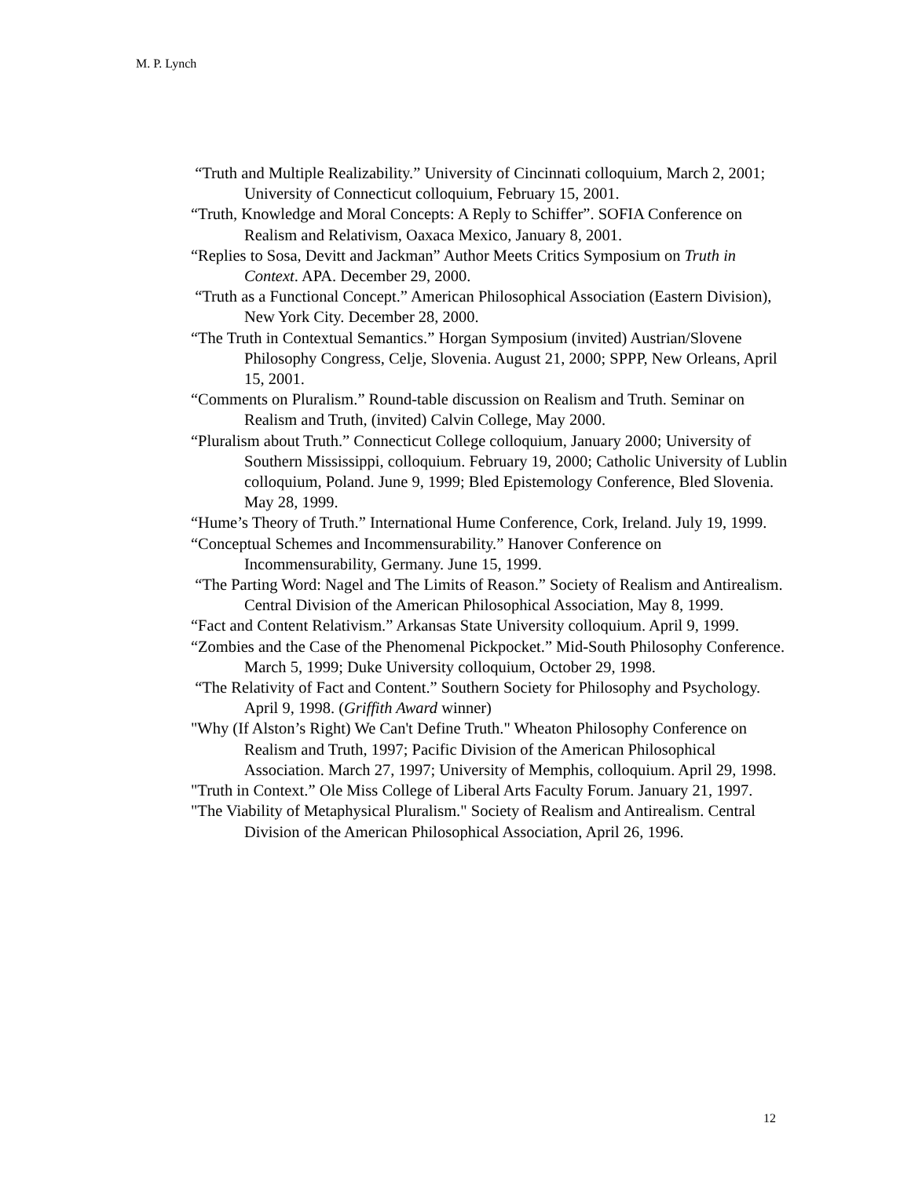M. P. Lynch
“Truth and Multiple Realizability.” University of Cincinnati colloquium, March 2, 2001; University of Connecticut colloquium, February 15, 2001.
“Truth, Knowledge and Moral Concepts: A Reply to Schiffer”. SOFIA Conference on Realism and Relativism, Oaxaca Mexico, January 8, 2001.
“Replies to Sosa, Devitt and Jackman” Author Meets Critics Symposium on Truth in Context. APA. December 29, 2000.
“Truth as a Functional Concept.” American Philosophical Association (Eastern Division), New York City. December 28, 2000.
“The Truth in Contextual Semantics.” Horgan Symposium (invited) Austrian/Slovene Philosophy Congress, Celje, Slovenia. August 21, 2000; SPPP, New Orleans, April 15, 2001.
“Comments on Pluralism.” Round-table discussion on Realism and Truth. Seminar on Realism and Truth, (invited) Calvin College, May 2000.
“Pluralism about Truth.” Connecticut College colloquium, January 2000; University of Southern Mississippi, colloquium. February 19, 2000; Catholic University of Lublin colloquium, Poland. June 9, 1999; Bled Epistemology Conference, Bled Slovenia. May 28, 1999.
“Hume’s Theory of Truth.” International Hume Conference, Cork, Ireland. July 19, 1999.
“Conceptual Schemes and Incommensurability.” Hanover Conference on Incommensurability, Germany. June 15, 1999.
“The Parting Word: Nagel and The Limits of Reason.” Society of Realism and Antirealism. Central Division of the American Philosophical Association, May 8, 1999.
“Fact and Content Relativism.” Arkansas State University colloquium. April 9, 1999.
“Zombies and the Case of the Phenomenal Pickpocket.” Mid-South Philosophy Conference. March 5, 1999; Duke University colloquium, October 29, 1998.
“The Relativity of Fact and Content.” Southern Society for Philosophy and Psychology. April 9, 1998. (Griffith Award winner)
"Why (If Alston’s Right) We Can't Define Truth." Wheaton Philosophy Conference on Realism and Truth, 1997; Pacific Division of the American Philosophical Association. March 27, 1997; University of Memphis, colloquium. April 29, 1998.
"Truth in Context.” Ole Miss College of Liberal Arts Faculty Forum. January 21, 1997.
"The Viability of Metaphysical Pluralism." Society of Realism and Antirealism. Central Division of the American Philosophical Association, April 26, 1996.
12